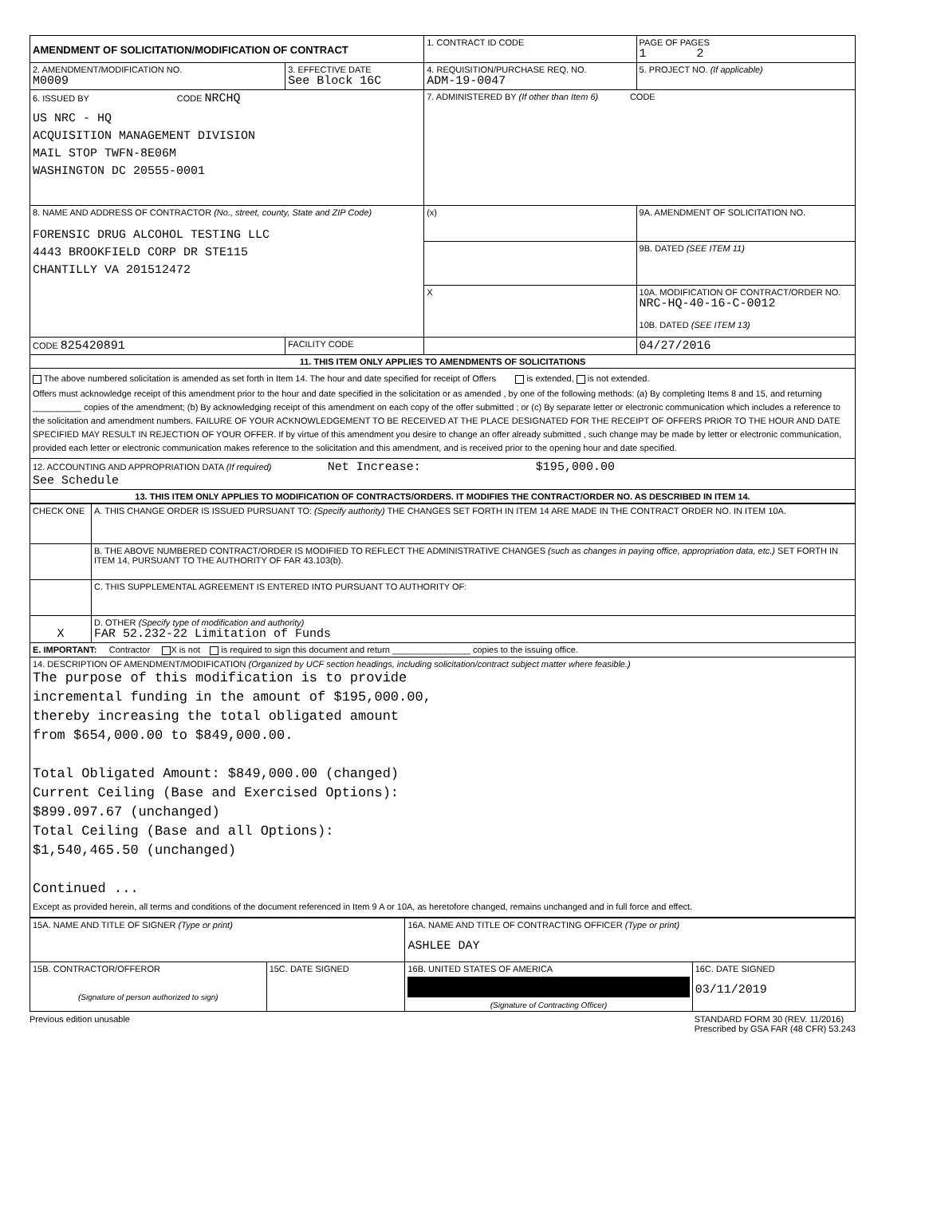| AMENDMENT OF SOLICITATION/MODIFICATION OF CONTRACT | | 1. CONTRACT ID CODE | | PAGE OF PAGES 1 2 |
| 2. AMENDMENT/MODIFICATION NO. M0009 | 3. EFFECTIVE DATE See Block 16C | 4. REQUISITION/PURCHASE REQ. NO. ADM-19-0047 | | 5. PROJECT NO. (If applicable) |
| 6. ISSUED BY CODE NRCHQ US NRC - HQ ACQUISITION MANAGEMENT DIVISION MAIL STOP TWFN-8E06M WASHINGTON DC 20555-0001 | | 7. ADMINISTERED BY (If other than Item 6) CODE | | |
| 8. NAME AND ADDRESS OF CONTRACTOR (No., street, county, State and ZIP Code) FORENSIC DRUG ALCOHOL TESTING LLC 4443 BROOKFIELD CORP DR STE115 CHANTILLY VA 201512472 | | (x) | 9A. AMENDMENT OF SOLICITATION NO. | |
| | | | 9B. DATED (SEE ITEM 11) | |
| | | X | 10A. MODIFICATION OF CONTRACT/ORDER NO. NRC-HQ-40-16-C-0012 10B. DATED (SEE ITEM 13) | |
| CODE 825420891 | FACILITY CODE | | 04/27/2016 | |
| 11. THIS ITEM ONLY APPLIES TO AMENDMENTS OF SOLICITATIONS | | | | |
| The above numbered solicitation is amended as set forth in Item 14. The hour and date specified for receipt of Offers is extended, is not extended. Offers must acknowledge receipt of this amendment prior to the hour and date specified in the solicitation or as amended , by one of the following methods: (a) By completing Items 8 and 15, and returning __________ copies of the amendment; (b) By acknowledging receipt of this amendment on each copy of the offer submitted ; or (c) By separate letter or electronic communication which includes a reference to the solicitation and amendment numbers. FAILURE OF YOUR ACKNOWLEDGEMENT TO BE RECEIVED AT THE PLACE DESIGNATED FOR THE RECEIPT OF OFFERS PRIOR TO THE HOUR AND DATE SPECIFIED MAY RESULT IN REJECTION OF YOUR OFFER. If by virtue of this amendment you desire to change an offer already submitted , such change may be made by letter or electronic communication, provided each letter or electronic communication makes reference to the solicitation and this amendment, and is received prior to the opening hour and date specified. | | | | |
| 12. ACCOUNTING AND APPROPRIATION DATA (If required) Net Increase: $195,000.00 See Schedule | | | | |
| 13. THIS ITEM ONLY APPLIES TO MODIFICATION OF CONTRACTS/ORDERS. IT MODIFIES THE CONTRACT/ORDER NO. AS DESCRIBED IN ITEM 14. | | | | |
| CHECK ONE | A. THIS CHANGE ORDER IS ISSUED PURSUANT TO: (Specify authority) THE CHANGES SET FORTH IN ITEM 14 ARE MADE IN THE CONTRACT ORDER NO. IN ITEM 10A. |
| | B. THE ABOVE NUMBERED CONTRACT/ORDER IS MODIFIED TO REFLECT THE ADMINISTRATIVE CHANGES (such as changes in paying office, appropriation data, etc.) SET FORTH IN ITEM 14, PURSUANT TO THE AUTHORITY OF FAR 43.103(b). |
| | C. THIS SUPPLEMENTAL AGREEMENT IS ENTERED INTO PURSUANT TO AUTHORITY OF: |
| X | D. OTHER (Specify type of modification and authority) FAR 52.232-22 Limitation of Funds |
| E. IMPORTANT: Contractor X is not is required to sign this document and return ________________ copies to the issuing office. | |
| 14. DESCRIPTION OF AMENDMENT/MODIFICATION (Organized by UCF section headings, including solicitation/contract subject matter where feasible.) The purpose of this modification is to provide incremental funding in the amount of $195,000.00, thereby increasing the total obligated amount from $654,000.00 to $849,000.00. Total Obligated Amount: $849,000.00 (changed) Current Ceiling (Base and Exercised Options): $899.097.67 (unchanged) Total Ceiling (Base and all Options): $1,540,465.50 (unchanged) Continued ... Except as provided herein, all terms and conditions of the document referenced in Item 9 A or 10A, as heretofore changed, remains unchanged and in full force and effect. | |
| 15A. NAME AND TITLE OF SIGNER (Type or print) | | 16A. NAME AND TITLE OF CONTRACTING OFFICER (Type or print) ASHLEE DAY | |
| 15B. CONTRACTOR/OFFEROR (Signature of person authorized to sign) | 15C. DATE SIGNED | 16B. UNITED STATES OF AMERICA (Signature of Contracting Officer) | 16C. DATE SIGNED 03/11/2019 |
Previous edition unusable STANDARD FORM 30 (REV. 11/2016)
Prescribed by GSA FAR (48 CFR) 53.243